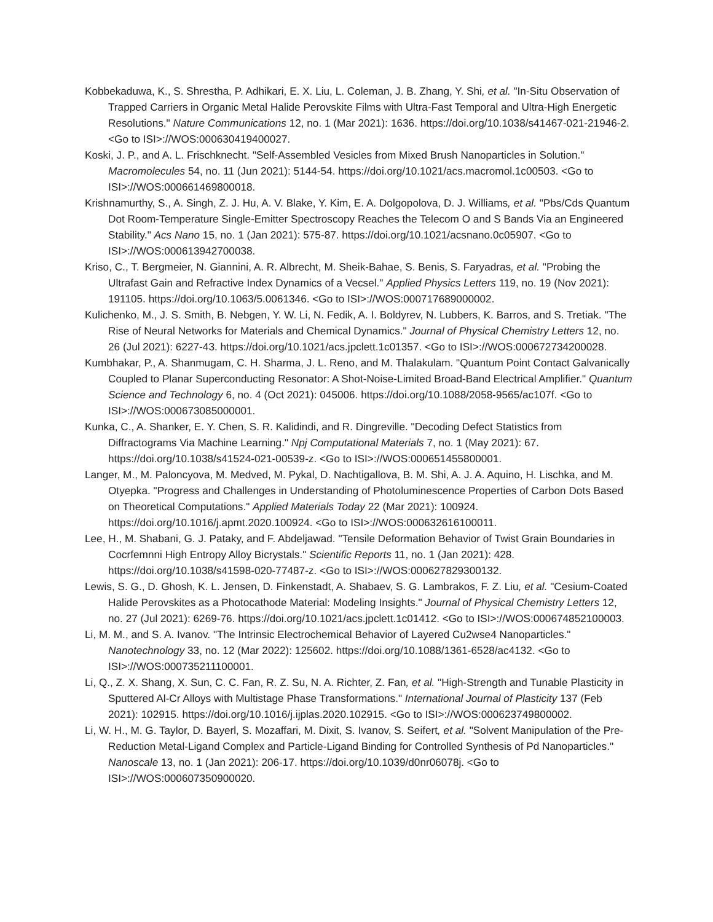Kobbekaduwa, K., S. Shrestha, P. Adhikari, E. X. Liu, L. Coleman, J. B. Zhang, Y. Shi, et al. "In-Situ Observation of Trapped Carriers in Organic Metal Halide Perovskite Films with Ultra-Fast Temporal and Ultra-High Energetic Resolutions." Nature Communications 12, no. 1 (Mar 2021): 1636. https://doi.org/10.1038/s41467-021-21946-2. <Go to ISI>://WOS:000630419400027.
Koski, J. P., and A. L. Frischknecht. "Self-Assembled Vesicles from Mixed Brush Nanoparticles in Solution." Macromolecules 54, no. 11 (Jun 2021): 5144-54. https://doi.org/10.1021/acs.macromol.1c00503. <Go to ISI>://WOS:000661469800018.
Krishnamurthy, S., A. Singh, Z. J. Hu, A. V. Blake, Y. Kim, E. A. Dolgopolova, D. J. Williams, et al. "Pbs/Cds Quantum Dot Room-Temperature Single-Emitter Spectroscopy Reaches the Telecom O and S Bands Via an Engineered Stability." Acs Nano 15, no. 1 (Jan 2021): 575-87. https://doi.org/10.1021/acsnano.0c05907. <Go to ISI>://WOS:000613942700038.
Kriso, C., T. Bergmeier, N. Giannini, A. R. Albrecht, M. Sheik-Bahae, S. Benis, S. Faryadras, et al. "Probing the Ultrafast Gain and Refractive Index Dynamics of a Vecsel." Applied Physics Letters 119, no. 19 (Nov 2021): 191105. https://doi.org/10.1063/5.0061346. <Go to ISI>://WOS:000717689000002.
Kulichenko, M., J. S. Smith, B. Nebgen, Y. W. Li, N. Fedik, A. I. Boldyrev, N. Lubbers, K. Barros, and S. Tretiak. "The Rise of Neural Networks for Materials and Chemical Dynamics." Journal of Physical Chemistry Letters 12, no. 26 (Jul 2021): 6227-43. https://doi.org/10.1021/acs.jpclett.1c01357. <Go to ISI>://WOS:000672734200028.
Kumbhakar, P., A. Shanmugam, C. H. Sharma, J. L. Reno, and M. Thalakulam. "Quantum Point Contact Galvanically Coupled to Planar Superconducting Resonator: A Shot-Noise-Limited Broad-Band Electrical Amplifier." Quantum Science and Technology 6, no. 4 (Oct 2021): 045006. https://doi.org/10.1088/2058-9565/ac107f. <Go to ISI>://WOS:000673085000001.
Kunka, C., A. Shanker, E. Y. Chen, S. R. Kalidindi, and R. Dingreville. "Decoding Defect Statistics from Diffractograms Via Machine Learning." Npj Computational Materials 7, no. 1 (May 2021): 67. https://doi.org/10.1038/s41524-021-00539-z. <Go to ISI>://WOS:000651455800001.
Langer, M., M. Paloncyova, M. Medved, M. Pykal, D. Nachtigallova, B. M. Shi, A. J. A. Aquino, H. Lischka, and M. Otyepka. "Progress and Challenges in Understanding of Photoluminescence Properties of Carbon Dots Based on Theoretical Computations." Applied Materials Today 22 (Mar 2021): 100924. https://doi.org/10.1016/j.apmt.2020.100924. <Go to ISI>://WOS:000632616100011.
Lee, H., M. Shabani, G. J. Pataky, and F. Abdeljawad. "Tensile Deformation Behavior of Twist Grain Boundaries in Cocrfemnni High Entropy Alloy Bicrystals." Scientific Reports 11, no. 1 (Jan 2021): 428. https://doi.org/10.1038/s41598-020-77487-z. <Go to ISI>://WOS:000627829300132.
Lewis, S. G., D. Ghosh, K. L. Jensen, D. Finkenstadt, A. Shabaev, S. G. Lambrakos, F. Z. Liu, et al. "Cesium-Coated Halide Perovskites as a Photocathode Material: Modeling Insights." Journal of Physical Chemistry Letters 12, no. 27 (Jul 2021): 6269-76. https://doi.org/10.1021/acs.jpclett.1c01412. <Go to ISI>://WOS:000674852100003.
Li, M. M., and S. A. Ivanov. "The Intrinsic Electrochemical Behavior of Layered Cu2wse4 Nanoparticles." Nanotechnology 33, no. 12 (Mar 2022): 125602. https://doi.org/10.1088/1361-6528/ac4132. <Go to ISI>://WOS:000735211100001.
Li, Q., Z. X. Shang, X. Sun, C. C. Fan, R. Z. Su, N. A. Richter, Z. Fan, et al. "High-Strength and Tunable Plasticity in Sputtered Al-Cr Alloys with Multistage Phase Transformations." International Journal of Plasticity 137 (Feb 2021): 102915. https://doi.org/10.1016/j.ijplas.2020.102915. <Go to ISI>://WOS:000623749800002.
Li, W. H., M. G. Taylor, D. Bayerl, S. Mozaffari, M. Dixit, S. Ivanov, S. Seifert, et al. "Solvent Manipulation of the Pre-Reduction Metal-Ligand Complex and Particle-Ligand Binding for Controlled Synthesis of Pd Nanoparticles." Nanoscale 13, no. 1 (Jan 2021): 206-17. https://doi.org/10.1039/d0nr06078j. <Go to ISI>://WOS:000607350900020.